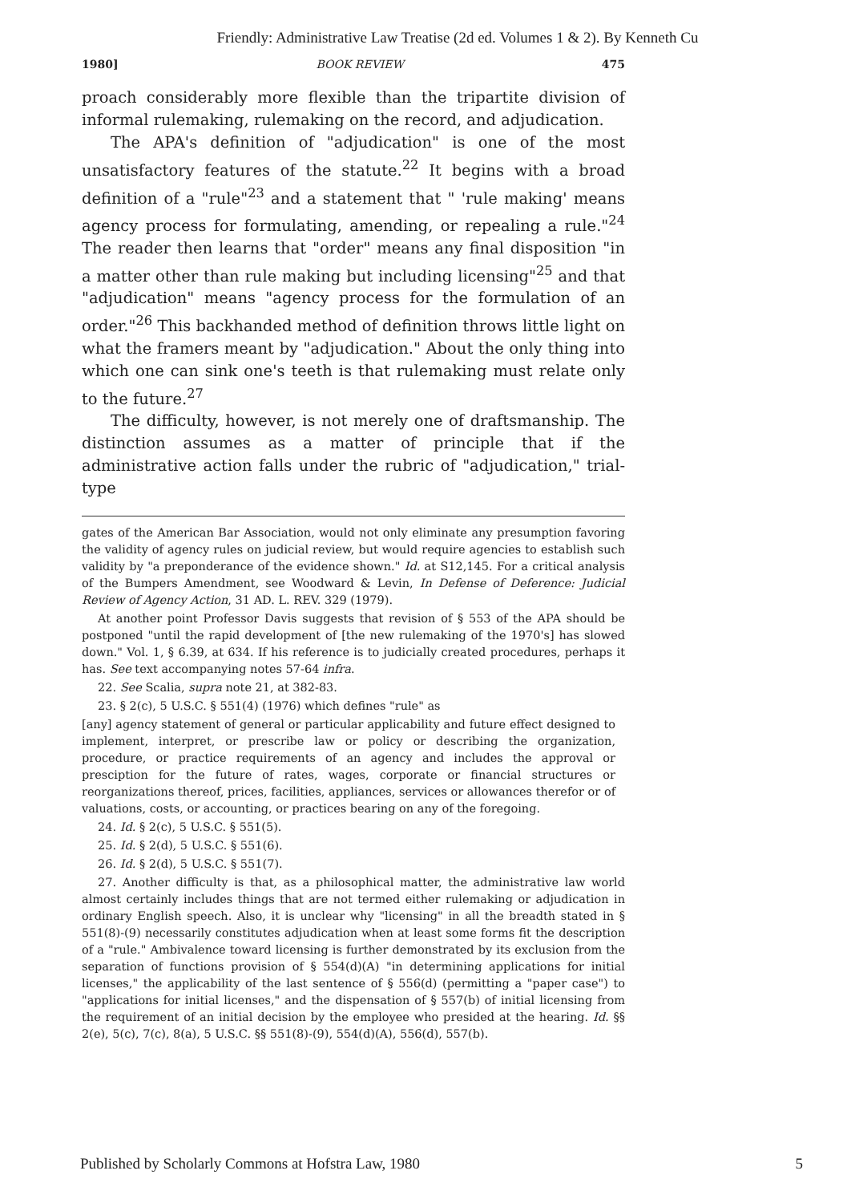Friendly: Administrative Law Treatise (2d ed. Volumes 1 & 2). By Kenneth Cu
1980] BOOK REVIEW 475
proach considerably more flexible than the tripartite division of informal rulemaking, rulemaking on the record, and adjudication.
The APA's definition of "adjudication" is one of the most unsatisfactory features of the statute.<sup>22</sup> It begins with a broad definition of a "rule"<sup>23</sup> and a statement that " 'rule making' means agency process for formulating, amending, or repealing a rule."<sup>24</sup> The reader then learns that "order" means any final disposition "in a matter other than rule making but including licensing"<sup>25</sup> and that "adjudication" means "agency process for the formulation of an order."<sup>26</sup> This backhanded method of definition throws little light on what the framers meant by "adjudication." About the only thing into which one can sink one's teeth is that rulemaking must relate only to the future.<sup>27</sup>
The difficulty, however, is not merely one of draftsmanship. The distinction assumes as a matter of principle that if the administrative action falls under the rubric of "adjudication," trial-type
gates of the American Bar Association, would not only eliminate any presumption favoring the validity of agency rules on judicial review, but would require agencies to establish such validity by "a preponderance of the evidence shown." Id. at S12,145. For a critical analysis of the Bumpers Amendment, see Woodward & Levin, In Defense of Deference: Judicial Review of Agency Action, 31 AD. L. REV. 329 (1979).
At another point Professor Davis suggests that revision of § 553 of the APA should be postponed "until the rapid development of [the new rulemaking of the 1970's] has slowed down." Vol. 1, § 6.39, at 634. If his reference is to judicially created procedures, perhaps it has. See text accompanying notes 57-64 infra.
22. See Scalia, supra note 21, at 382-83.
23. § 2(c), 5 U.S.C. § 551(4) (1976) which defines "rule" as
[any] agency statement of general or particular applicability and future effect designed to implement, interpret, or prescribe law or policy or describing the organization, procedure, or practice requirements of an agency and includes the approval or presciption for the future of rates, wages, corporate or financial structures or reorganizations thereof, prices, facilities, appliances, services or allowances therefor or of valuations, costs, or accounting, or practices bearing on any of the foregoing.
24. Id. § 2(c), 5 U.S.C. § 551(5).
25. Id. § 2(d), 5 U.S.C. § 551(6).
26. Id. § 2(d), 5 U.S.C. § 551(7).
27. Another difficulty is that, as a philosophical matter, the administrative law world almost certainly includes things that are not termed either rulemaking or adjudication in ordinary English speech. Also, it is unclear why "licensing" in all the breadth stated in § 551(8)-(9) necessarily constitutes adjudication when at least some forms fit the description of a "rule." Ambivalence toward licensing is further demonstrated by its exclusion from the separation of functions provision of § 554(d)(A) "in determining applications for initial licenses," the applicability of the last sentence of § 556(d) (permitting a "paper case") to "applications for initial licenses," and the dispensation of § 557(b) of initial licensing from the requirement of an initial decision by the employee who presided at the hearing. Id. §§ 2(e), 5(c), 7(c), 8(a), 5 U.S.C. §§ 551(8)-(9), 554(d)(A), 556(d), 557(b).
Published by Scholarly Commons at Hofstra Law, 1980 5